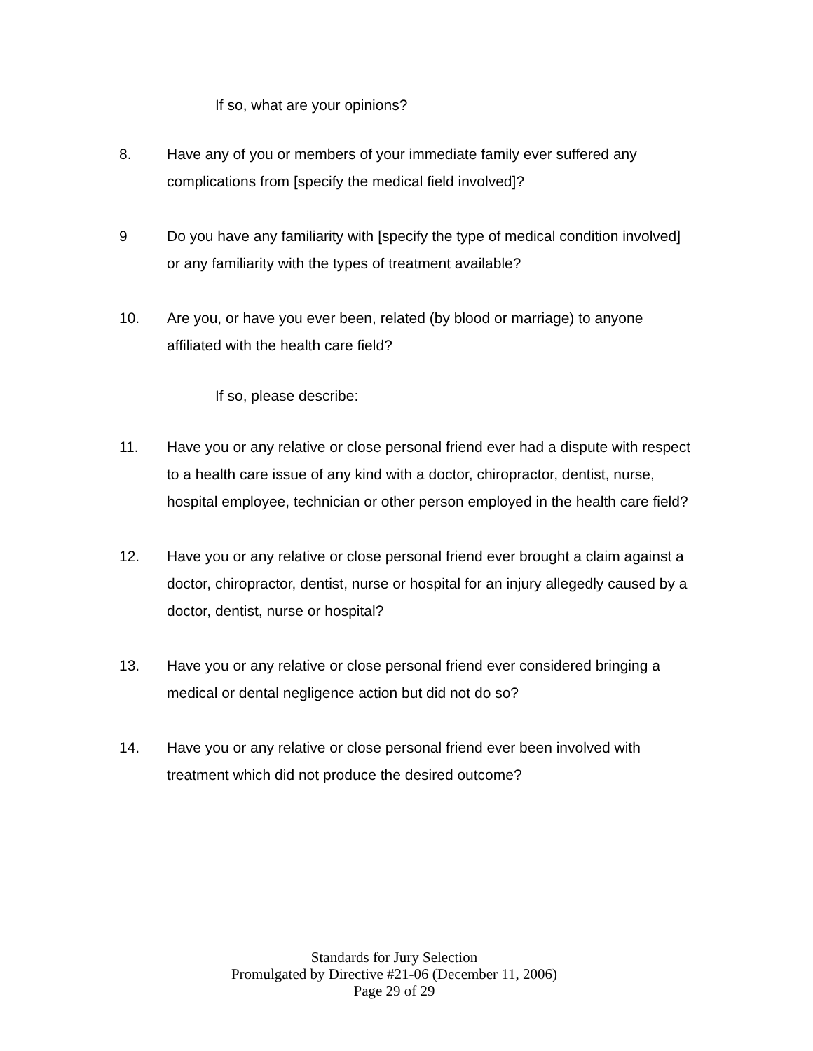If so, what are your opinions?
8. Have any of you or members of your immediate family ever suffered any complications from [specify the medical field involved]?
9 Do you have any familiarity with [specify the type of medical condition involved] or any familiarity with the types of treatment available?
10. Are you, or have you ever been, related (by blood or marriage) to anyone affiliated with the health care field?
If so, please describe:
11. Have you or any relative or close personal friend ever had a dispute with respect to a health care issue of any kind with a doctor, chiropractor, dentist, nurse, hospital employee, technician or other person employed in the health care field?
12. Have you or any relative or close personal friend ever brought a claim against a doctor, chiropractor, dentist, nurse or hospital for an injury allegedly caused by a doctor, dentist, nurse or hospital?
13. Have you or any relative or close personal friend ever considered bringing a medical or dental negligence action but did not do so?
14. Have you or any relative or close personal friend ever been involved with treatment which did not produce the desired outcome?
Standards for Jury Selection
Promulgated by Directive #21-06 (December 11, 2006)
Page 29 of 29